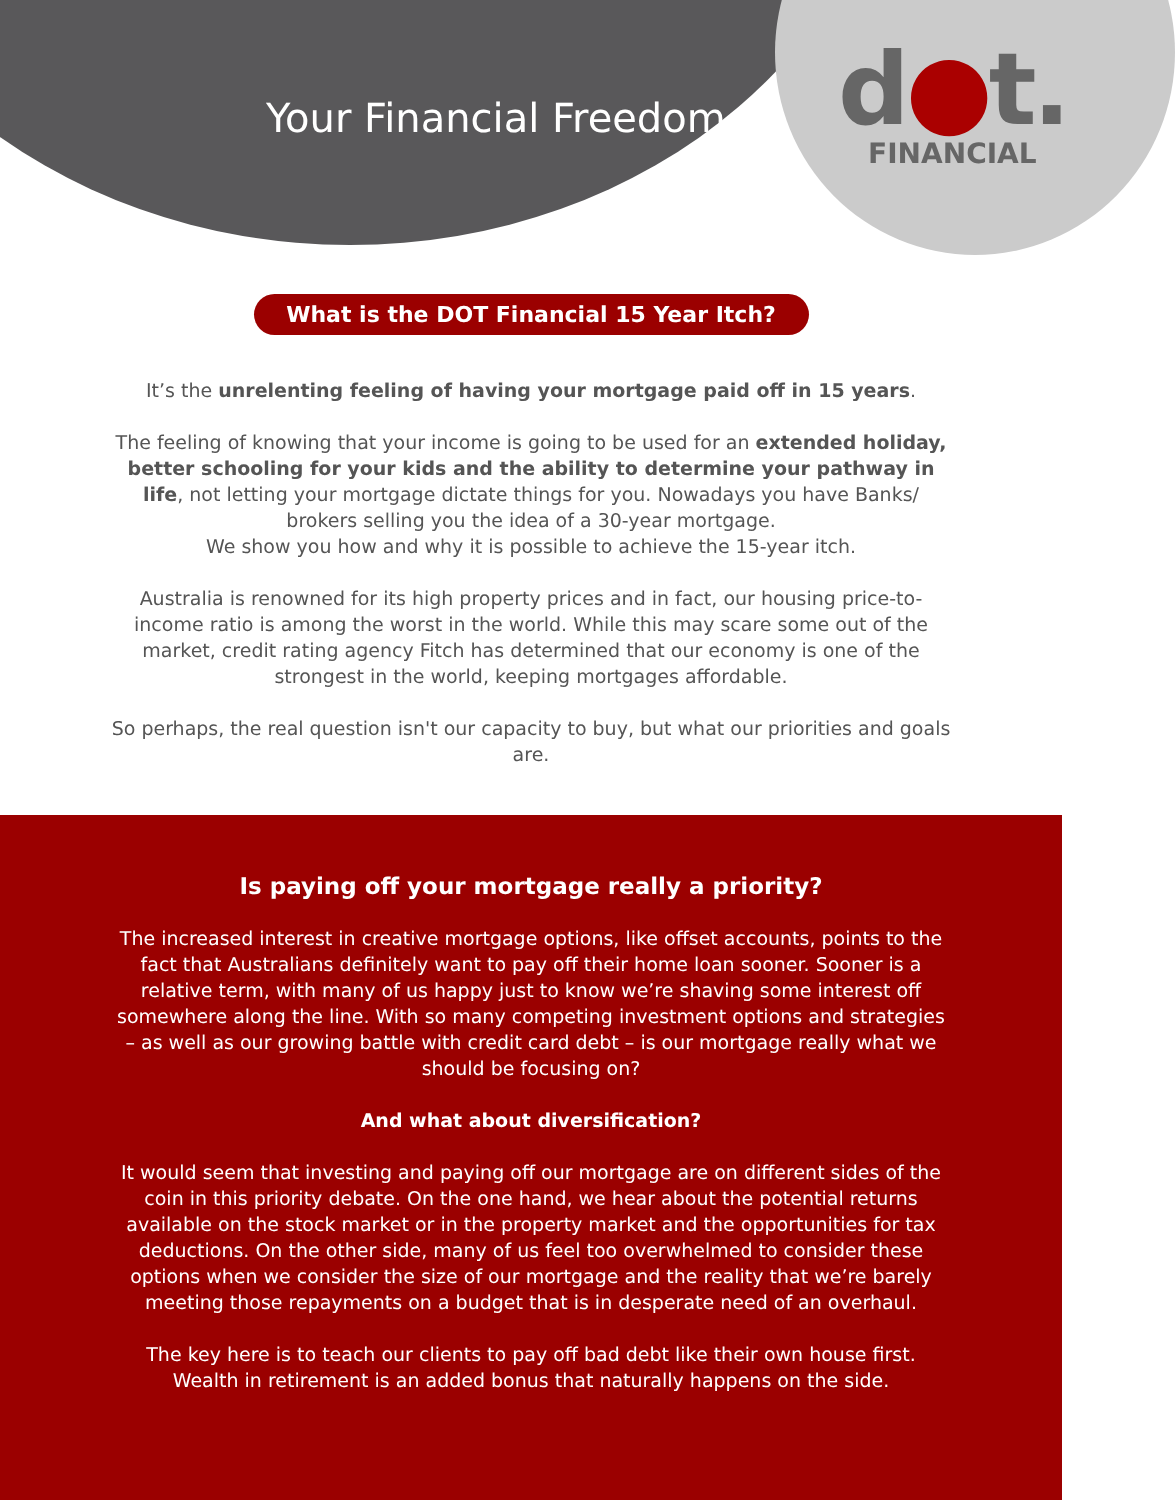Your Financial Freedom
d●t.
FINANCIAL
What is the DOT Financial 15 Year Itch?
It’s the unrelenting feeling of having your mortgage paid off in 15 years.
The feeling of knowing that your income is going to be used for an extended holiday, better schooling for your kids and the ability to determine your pathway in life, not letting your mortgage dictate things for you. Nowadays you have Banks/ brokers selling you the idea of a 30-year mortgage.
We show you how and why it is possible to achieve the 15-year itch.
Australia is renowned for its high property prices and in fact, our housing price-to-income ratio is among the worst in the world. While this may scare some out of the market, credit rating agency Fitch has determined that our economy is one of the strongest in the world, keeping mortgages affordable.
So perhaps, the real question isn't our capacity to buy, but what our priorities and goals are.
Is paying off your mortgage really a priority?
The increased interest in creative mortgage options, like offset accounts, points to the fact that Australians definitely want to pay off their home loan sooner. Sooner is a relative term, with many of us happy just to know we’re shaving some interest off somewhere along the line. With so many competing investment options and strategies – as well as our growing battle with credit card debt – is our mortgage really what we should be focusing on?
And what about diversification?
It would seem that investing and paying off our mortgage are on different sides of the coin in this priority debate. On the one hand, we hear about the potential returns available on the stock market or in the property market and the opportunities for tax deductions. On the other side, many of us feel too overwhelmed to consider these options when we consider the size of our mortgage and the reality that we’re barely meeting those repayments on a budget that is in desperate need of an overhaul.
The key here is to teach our clients to pay off bad debt like their own house first. Wealth in retirement is an added bonus that naturally happens on the side.